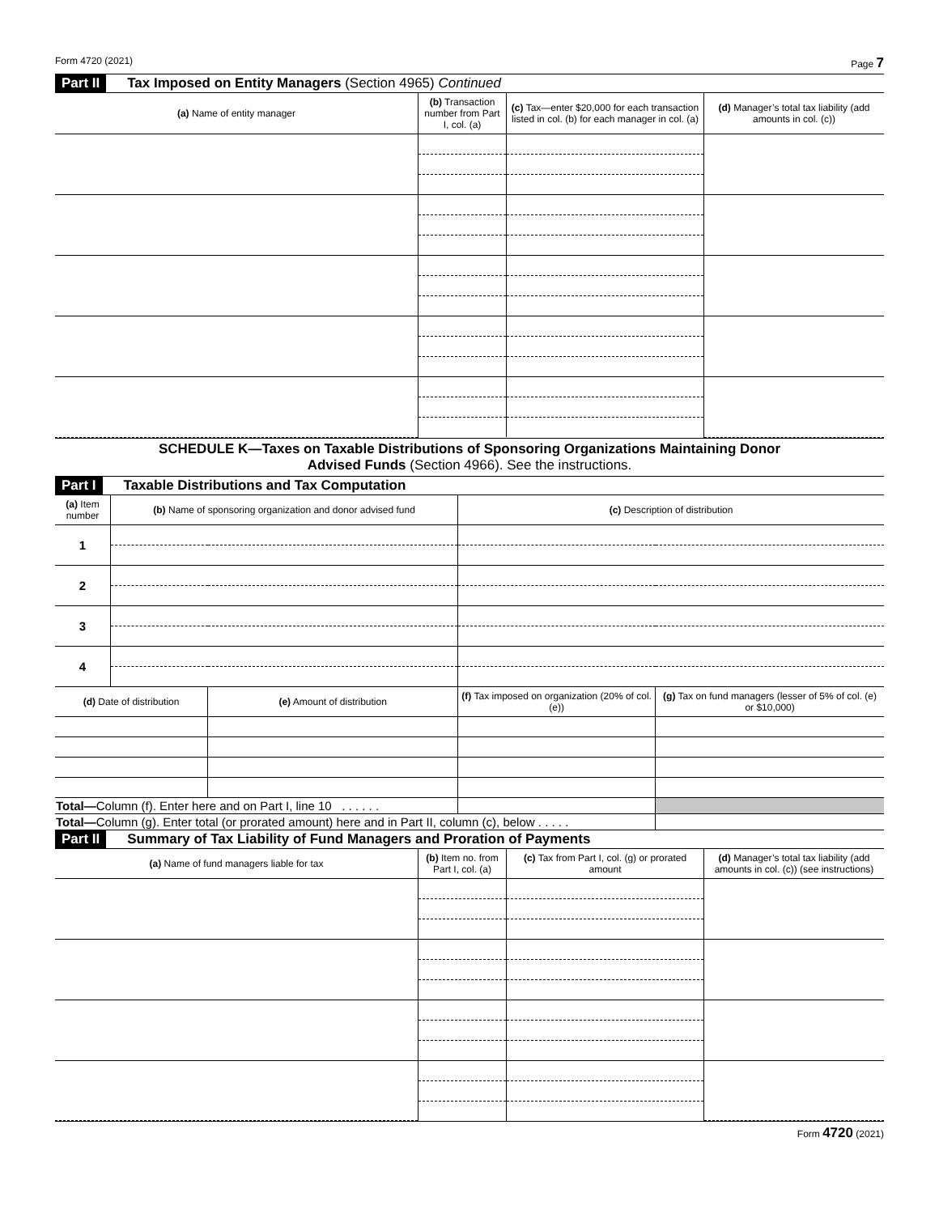Form 4720 (2021) Page 7
Part II Tax Imposed on Entity Managers (Section 4965) Continued
| (a) Name of entity manager | (b) Transaction number from Part I, col. (a) | (c) Tax—enter $20,000 for each transaction listed in col. (b) for each manager in col. (a) | (d) Manager’s total tax liability (add amounts in col. (c)) |
| --- | --- | --- | --- |
SCHEDULE K—Taxes on Taxable Distributions of Sponsoring Organizations Maintaining Donor
Advised Funds (Section 4966). See the instructions.
Part I Taxable Distributions and Tax Computation
| (a) Item number | (b) Name of sponsoring organization and donor advised fund | | (c) Description of distribution | |
| --- | --- | --- | --- | --- |
| 1 | | | | |
| 2 | | | | |
| 3 | | | | |
| 4 | | | | |
| (d) Date of distribution | | (e) Amount of distribution | (f) Tax imposed on organization (20% of col. (e)) | (g) Tax on fund managers (lesser of 5% of col. (e) or $10,000) |
| Total— Column (f). Enter here and on Part I, line 10 . . . . . . | | | | |
| Total— Column (g). Enter total (or prorated amount) here and in Part II, column (c), below . . . . . | | | | |
Part II Summary of Tax Liability of Fund Managers and Proration of Payments
| (a) Name of fund managers liable for tax | (b) Item no. from Part I, col. (a) | (c) Tax from Part I, col. (g) or prorated amount | (d) Manager’s total tax liability (add amounts in col. (c)) (see instructions) |
| --- | --- | --- | --- |
Form 4720 (2021)